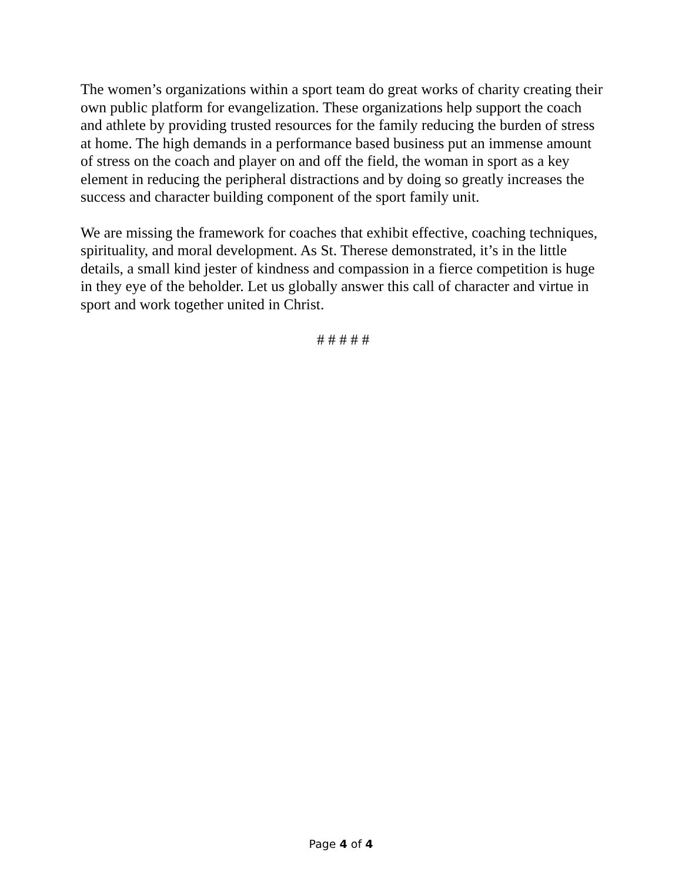The women’s organizations within a sport team do great works of charity creating their own public platform for evangelization. These organizations help support the coach and athlete by providing trusted resources for the family reducing the burden of stress at home. The high demands in a performance based business put an immense amount of stress on the coach and player on and off the field, the woman in sport as a key element in reducing the peripheral distractions and by doing so greatly increases the success and character building component of the sport family unit.
We are missing the framework for coaches that exhibit effective, coaching techniques, spirituality, and moral development. As St. Therese demonstrated, it’s in the little details, a small kind jester of kindness and compassion in a fierce competition is huge in they eye of the beholder. Let us globally answer this call of character and virtue in sport and work together united in Christ.
# # # # #
Page 4 of 4